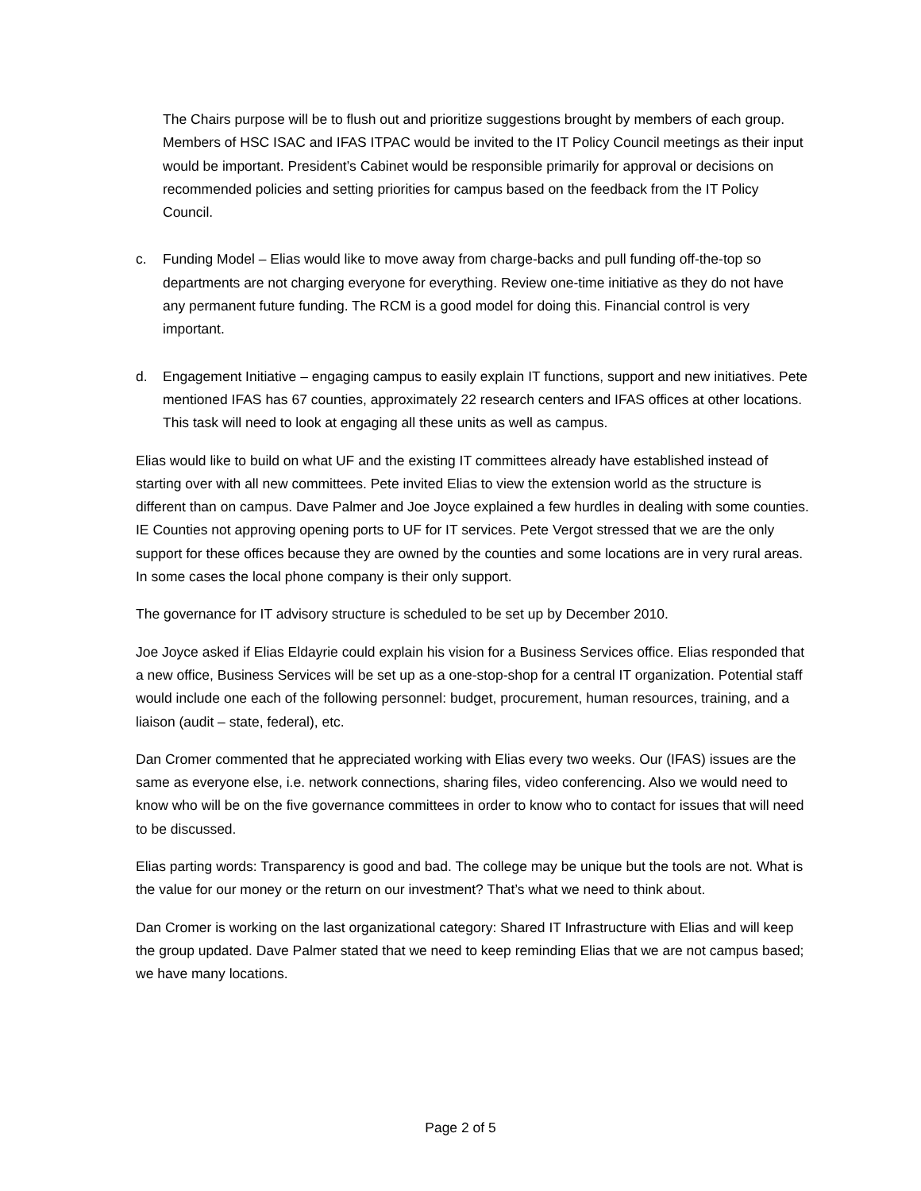The Chairs purpose will be to flush out and prioritize suggestions brought by members of each group. Members of HSC ISAC and IFAS ITPAC would be invited to the IT Policy Council meetings as their input would be important. President’s Cabinet would be responsible primarily for approval or decisions on recommended policies and setting priorities for campus based on the feedback from the IT Policy Council.
c. Funding Model – Elias would like to move away from charge-backs and pull funding off-the-top so departments are not charging everyone for everything. Review one-time initiative as they do not have any permanent future funding. The RCM is a good model for doing this. Financial control is very important.
d. Engagement Initiative – engaging campus to easily explain IT functions, support and new initiatives. Pete mentioned IFAS has 67 counties, approximately 22 research centers and IFAS offices at other locations. This task will need to look at engaging all these units as well as campus.
Elias would like to build on what UF and the existing IT committees already have established instead of starting over with all new committees. Pete invited Elias to view the extension world as the structure is different than on campus. Dave Palmer and Joe Joyce explained a few hurdles in dealing with some counties. IE Counties not approving opening ports to UF for IT services. Pete Vergot stressed that we are the only support for these offices because they are owned by the counties and some locations are in very rural areas. In some cases the local phone company is their only support.
The governance for IT advisory structure is scheduled to be set up by December 2010.
Joe Joyce asked if Elias Eldayrie could explain his vision for a Business Services office. Elias responded that a new office, Business Services will be set up as a one-stop-shop for a central IT organization. Potential staff would include one each of the following personnel: budget, procurement, human resources, training, and a liaison (audit – state, federal), etc.
Dan Cromer commented that he appreciated working with Elias every two weeks. Our (IFAS) issues are the same as everyone else, i.e. network connections, sharing files, video conferencing. Also we would need to know who will be on the five governance committees in order to know who to contact for issues that will need to be discussed.
Elias parting words: Transparency is good and bad. The college may be unique but the tools are not. What is the value for our money or the return on our investment? That’s what we need to think about.
Dan Cromer is working on the last organizational category: Shared IT Infrastructure with Elias and will keep the group updated. Dave Palmer stated that we need to keep reminding Elias that we are not campus based; we have many locations.
Page 2 of 5